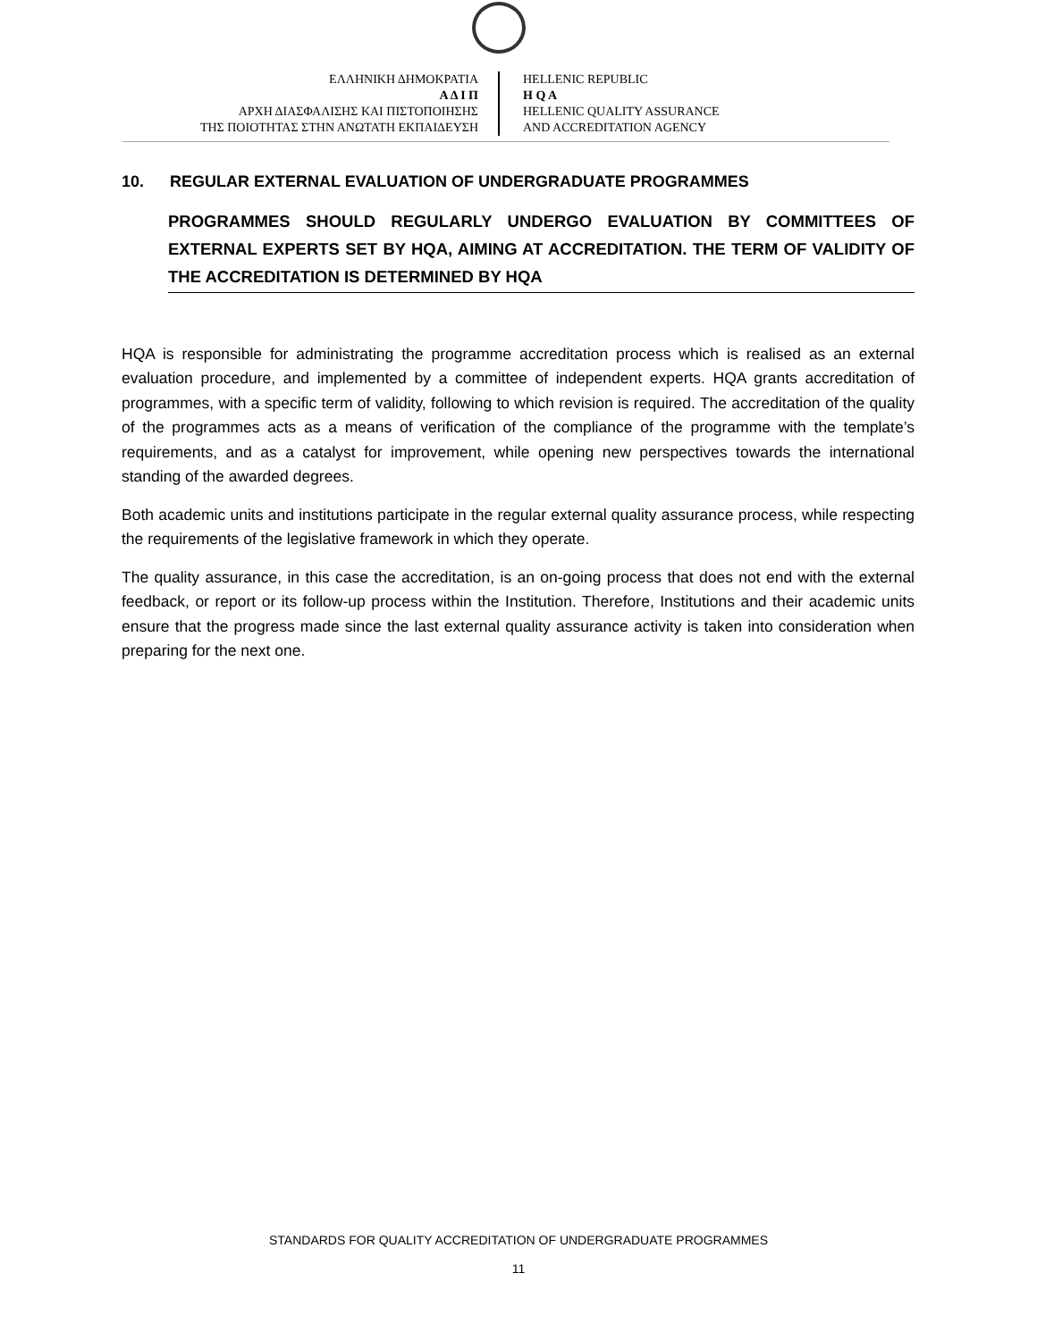ΕΛΛΗΝΙΚΗ ΔΗΜΟΚΡΑΤΙΑ
Α Δ Ι Π
ΑΡΧΗ ΔΙΑΣΦΑΛΙΣΗΣ ΚΑΙ ΠΙΣΤΟΠΟΙΗΣΗΣ
ΤΗΣ ΠΟΙΟΤΗΤΑΣ ΣΤΗΝ ΑΝΩΤΑΤΗ ΕΚΠΑΙΔΕΥΣΗ
HELLENIC REPUBLIC
H Q A
HELLENIC QUALITY ASSURANCE
AND ACCREDITATION AGENCY
10. REGULAR EXTERNAL EVALUATION OF UNDERGRADUATE PROGRAMMES
PROGRAMMES SHOULD REGULARLY UNDERGO EVALUATION BY COMMITTEES OF EXTERNAL EXPERTS SET BY HQA, AIMING AT ACCREDITATION. THE TERM OF VALIDITY OF THE ACCREDITATION IS DETERMINED BY HQA
HQA is responsible for administrating the programme accreditation process which is realised as an external evaluation procedure, and implemented by a committee of independent experts. HQA grants accreditation of programmes, with a specific term of validity, following to which revision is required. The accreditation of the quality of the programmes acts as a means of verification of the compliance of the programme with the template’s requirements, and as a catalyst for improvement, while opening new perspectives towards the international standing of the awarded degrees.
Both academic units and institutions participate in the regular external quality assurance process, while respecting the requirements of the legislative framework in which they operate.
The quality assurance, in this case the accreditation, is an on-going process that does not end with the external feedback, or report or its follow-up process within the Institution. Therefore, Institutions and their academic units ensure that the progress made since the last external quality assurance activity is taken into consideration when preparing for the next one.
STANDARDS FOR QUALITY ACCREDITATION OF UNDERGRADUATE PROGRAMMES
11